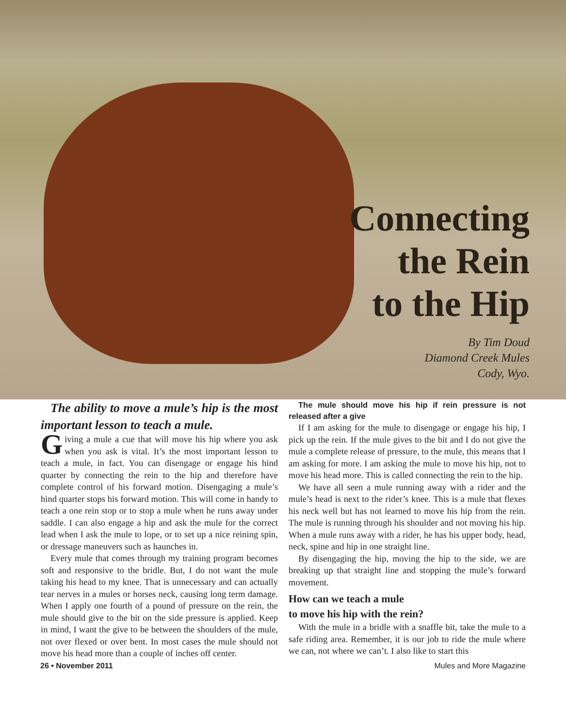Connecting
the Rein
to the Hip
By Tim Doud
Diamond Creek Mules
Cody, Wyo.
The ability to move a mule’s hip is the most important lesson to teach a mule.
Giving a mule a cue that will move his hip where you ask when you ask is vital. It’s the most important lesson to teach a mule, in fact. You can disengage or engage his hind quarter by connecting the rein to the hip and therefore have complete control of his forward motion. Disengaging a mule’s hind quarter stops his forward motion. This will come in handy to teach a one rein stop or to stop a mule when he runs away under saddle. I can also engage a hip and ask the mule for the correct lead when I ask the mule to lope, or to set up a nice reining spin, or dressage maneuvers such as haunches in.
Every mule that comes through my training program becomes soft and responsive to the bridle. But, I do not want the mule taking his head to my knee. That is unnecessary and can actually tear nerves in a mules or horses neck, causing long term damage. When I apply one fourth of a pound of pressure on the rein, the mule should give to the bit on the side pressure is applied. Keep in mind, I want the give to be between the shoulders of the mule, not over flexed or over bent. In most cases the mule should not move his head more than a couple of inches off center.
The mule should move his hip if rein pressure is not released after a give
If I am asking for the mule to disengage or engage his hip, I pick up the rein. If the mule gives to the bit and I do not give the mule a complete release of pressure, to the mule, this means that I am asking for more. I am asking the mule to move his hip, not to move his head more. This is called connecting the rein to the hip.
We have all seen a mule running away with a rider and the mule’s head is next to the rider’s knee. This is a mule that flexes his neck well but has not learned to move his hip from the rein. The mule is running through his shoulder and not moving his hip. When a mule runs away with a rider, he has his upper body, head, neck, spine and hip in one straight line.
By disengaging the hip, moving the hip to the side, we are breaking up that straight line and stopping the mule’s forward movement.
How can we teach a mule
to move his hip with the rein?
With the mule in a bridle with a snaffle bit, take the mule to a safe riding area. Remember, it is our job to ride the mule where we can, not where we can’t. I also like to start this
26 • November 2011 Mules and More Magazine